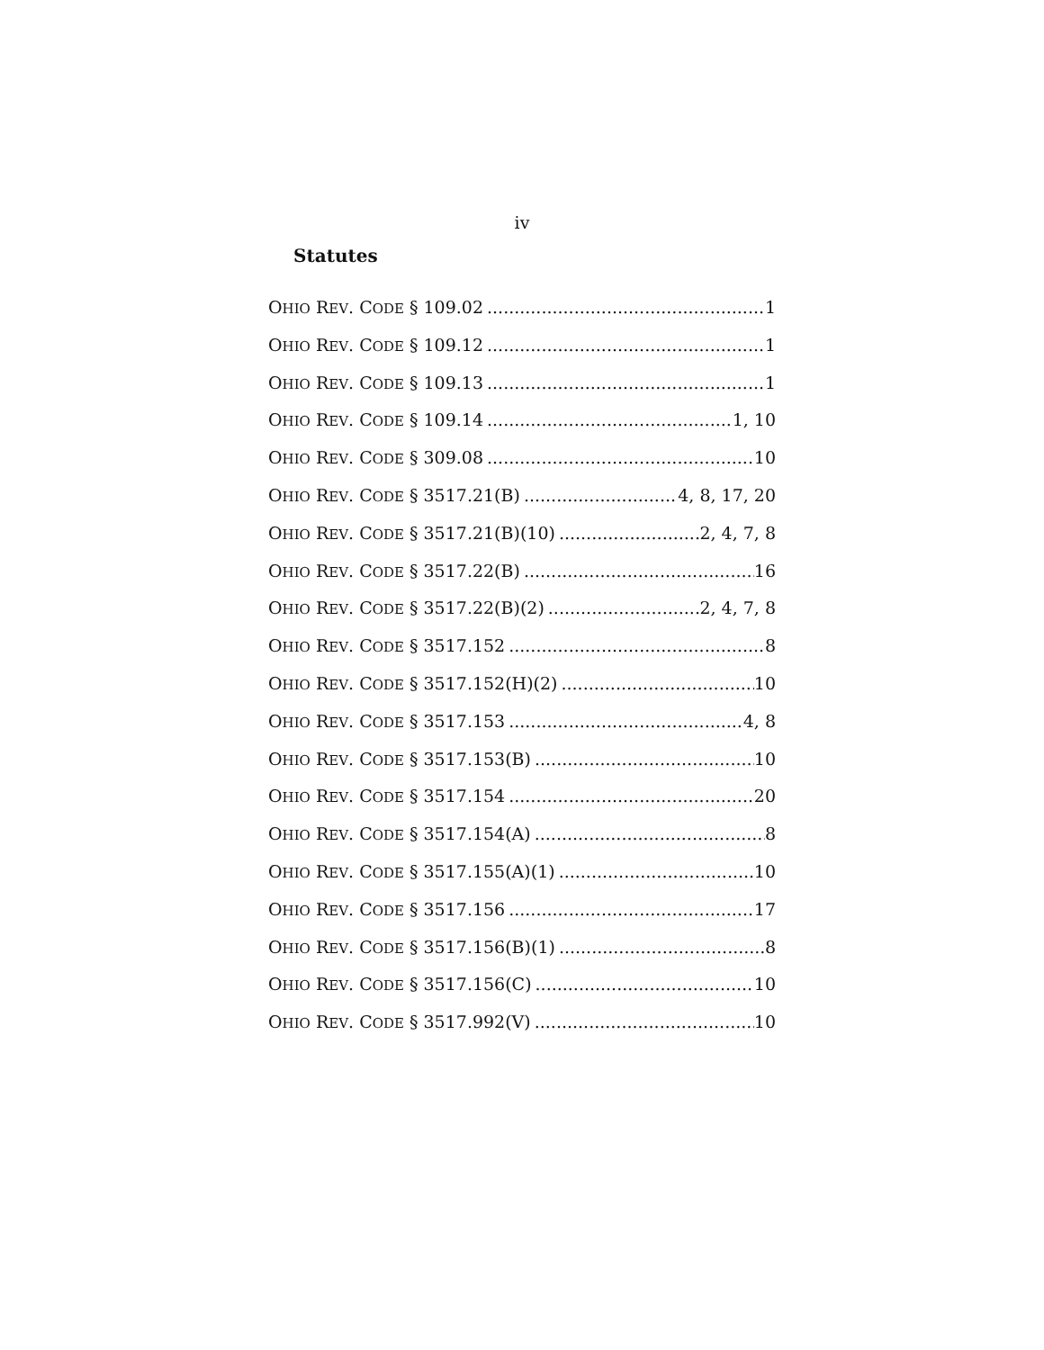iv
Statutes
OHIO REV. CODE § 109.02 1
OHIO REV. CODE § 109.12 1
OHIO REV. CODE § 109.13 1
OHIO REV. CODE § 109.14 1, 10
OHIO REV. CODE § 309.08 10
OHIO REV. CODE § 3517.21(B) 4, 8, 17, 20
OHIO REV. CODE § 3517.21(B)(10) 2, 4, 7, 8
OHIO REV. CODE § 3517.22(B) 16
OHIO REV. CODE § 3517.22(B)(2) 2, 4, 7, 8
OHIO REV. CODE § 3517.152 8
OHIO REV. CODE § 3517.152(H)(2) 10
OHIO REV. CODE § 3517.153 4, 8
OHIO REV. CODE § 3517.153(B) 10
OHIO REV. CODE § 3517.154 20
OHIO REV. CODE § 3517.154(A) 8
OHIO REV. CODE § 3517.155(A)(1) 10
OHIO REV. CODE § 3517.156 17
OHIO REV. CODE § 3517.156(B)(1) 8
OHIO REV. CODE § 3517.156(C) 10
OHIO REV. CODE § 3517.992(V) 10